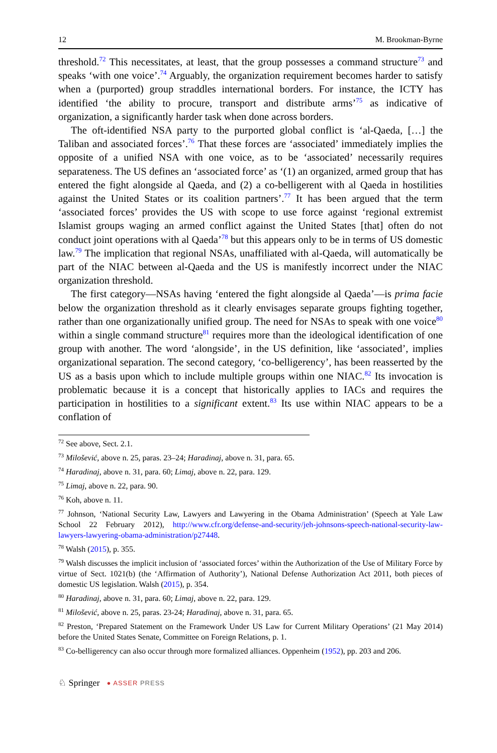12 M. Brookman-Byrne
threshold.<sup>72</sup> This necessitates, at least, that the group possesses a command structure<sup>73</sup> and speaks ‘with one voice’.<sup>74</sup> Arguably, the organization requirement becomes harder to satisfy when a (purported) group straddles international borders. For instance, the ICTY has identified ‘the ability to procure, transport and distribute arms’<sup>75</sup> as indicative of organization, a significantly harder task when done across borders.
The oft-identified NSA party to the purported global conflict is ‘al-Qaeda, […] the Taliban and associated forces’.<sup>76</sup> That these forces are ‘associated’ immediately implies the opposite of a unified NSA with one voice, as to be ‘associated’ necessarily requires separateness. The US defines an ‘associated force’ as ‘(1) an organized, armed group that has entered the fight alongside al Qaeda, and (2) a co-belligerent with al Qaeda in hostilities against the United States or its coalition partners’.<sup>77</sup> It has been argued that the term ‘associated forces’ provides the US with scope to use force against ‘regional extremist Islamist groups waging an armed conflict against the United States [that] often do not conduct joint operations with al Qaeda’<sup>78</sup> but this appears only to be in terms of US domestic law.<sup>79</sup> The implication that regional NSAs, unaffiliated with al-Qaeda, will automatically be part of the NIAC between al-Qaeda and the US is manifestly incorrect under the NIAC organization threshold.
The first category—NSAs having ‘entered the fight alongside al Qaeda’—is prima facie below the organization threshold as it clearly envisages separate groups fighting together, rather than one organizationally unified group. The need for NSAs to speak with one voice<sup>80</sup> within a single command structure<sup>81</sup> requires more than the ideological identification of one group with another. The word ‘alongside’, in the US definition, like ‘associated’, implies organizational separation. The second category, ‘co-belligerency’, has been reasserted by the US as a basis upon which to include multiple groups within one NIAC.<sup>82</sup> Its invocation is problematic because it is a concept that historically applies to IACs and requires the participation in hostilities to a significant extent.<sup>83</sup> Its use within NIAC appears to be a conflation of
<sup>72</sup> See above, Sect. 2.1.
<sup>73</sup> Milošević, above n. 25, paras. 23–24; Haradinaj, above n. 31, para. 65.
<sup>74</sup> Haradinaj, above n. 31, para. 60; Limaj, above n. 22, para. 129.
<sup>75</sup> Limaj, above n. 22, para. 90.
<sup>76</sup> Koh, above n. 11.
<sup>77</sup> Johnson, ‘National Security Law, Lawyers and Lawyering in the Obama Administration’ (Speech at Yale Law School 22 February 2012), http://www.cfr.org/defense-and-security/jeh-johnsons-speech-national-security-law-lawyers-lawyering-obama-administration/p27448.
<sup>78</sup> Walsh (2015), p. 355.
<sup>79</sup> Walsh discusses the implicit inclusion of ‘associated forces’ within the Authorization of the Use of Military Force by virtue of Sect. 1021(b) (the ‘Affirmation of Authority’), National Defense Authorization Act 2011, both pieces of domestic US legislation. Walsh (2015), p. 354.
<sup>80</sup> Haradinaj, above n. 31, para. 60; Limaj, above n. 22, para. 129.
<sup>81</sup> Milošević, above n. 25, paras. 23-24; Haradinaj, above n. 31, para. 65.
<sup>82</sup> Preston, ‘Prepared Statement on the Framework Under US Law for Current Military Operations’ (21 May 2014) before the United States Senate, Committee on Foreign Relations, p. 1.
<sup>83</sup> Co-belligerency can also occur through more formalized alliances. Oppenheim (1952), pp. 203 and 206.
♘ Springer ● ASSER PRESS